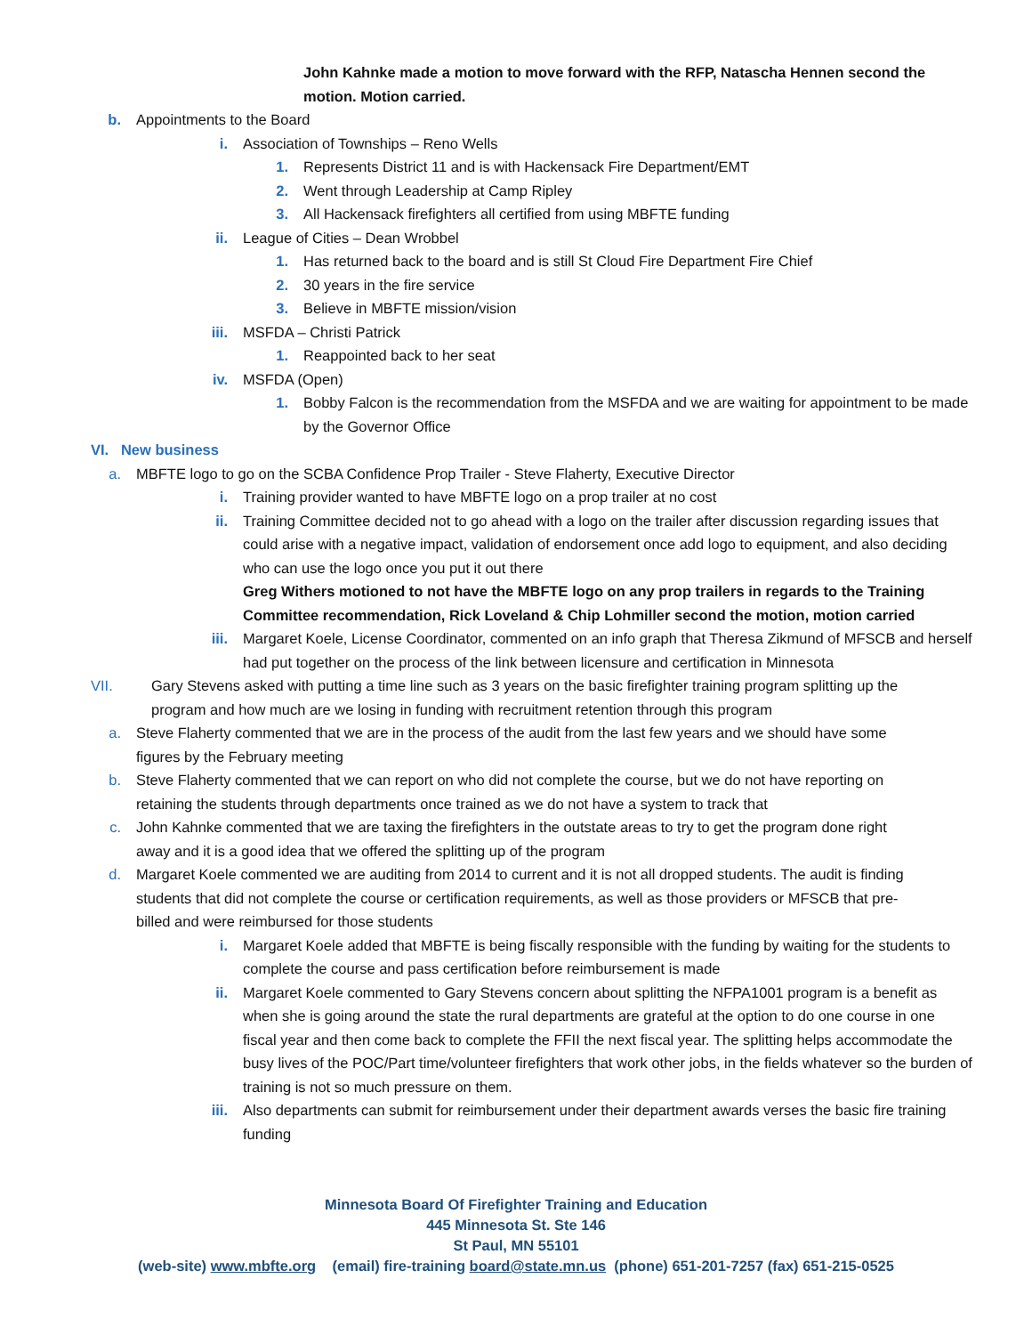John Kahnke made a motion to move forward with the RFP, Natascha Hennen second the motion. Motion carried.
b. Appointments to the Board
i. Association of Townships – Reno Wells
1. Represents District 11 and is with Hackensack Fire Department/EMT
2. Went through Leadership at Camp Ripley
3. All Hackensack firefighters all certified from using MBFTE funding
ii. League of Cities – Dean Wrobbel
1. Has returned back to the board and is still St Cloud Fire Department Fire Chief
2. 30 years in the fire service
3. Believe in MBFTE mission/vision
iii. MSFDA – Christi Patrick
1. Reappointed back to her seat
iv. MSFDA (Open)
1. Bobby Falcon is the recommendation from the MSFDA and we are waiting for appointment to be made by the Governor Office
VI. New business
a. MBFTE logo to go on the SCBA Confidence Prop Trailer - Steve Flaherty, Executive Director
i. Training provider wanted to have MBFTE logo on a prop trailer at no cost
ii. Training Committee decided not to go ahead with a logo on the trailer after discussion regarding issues that could arise with a negative impact, validation of endorsement once add logo to equipment, and also deciding who can use the logo once you put it out there
Greg Withers motioned to not have the MBFTE logo on any prop trailers in regards to the Training Committee recommendation, Rick Loveland & Chip Lohmiller second the motion, motion carried
iii. Margaret Koele, License Coordinator, commented on an info graph that Theresa Zikmund of MFSCB and herself had put together on the process of the link between licensure and certification in Minnesota
VII. Gary Stevens asked with putting a time line such as 3 years on the basic firefighter training program splitting up the program and how much are we losing in funding with recruitment retention through this program
a. Steve Flaherty commented that we are in the process of the audit from the last few years and we should have some figures by the February meeting
b. Steve Flaherty commented that we can report on who did not complete the course, but we do not have reporting on retaining the students through departments once trained as we do not have a system to track that
c. John Kahnke commented that we are taxing the firefighters in the outstate areas to try to get the program done right away and it is a good idea that we offered the splitting up of the program
d. Margaret Koele commented we are auditing from 2014 to current and it is not all dropped students. The audit is finding students that did not complete the course or certification requirements, as well as those providers or MFSCB that pre-billed and were reimbursed for those students
i. Margaret Koele added that MBFTE is being fiscally responsible with the funding by waiting for the students to complete the course and pass certification before reimbursement is made
ii. Margaret Koele commented to Gary Stevens concern about splitting the NFPA1001 program is a benefit as when she is going around the state the rural departments are grateful at the option to do one course in one fiscal year and then come back to complete the FFII the next fiscal year. The splitting helps accommodate the busy lives of the POC/Part time/volunteer firefighters that work other jobs, in the fields whatever so the burden of training is not so much pressure on them.
iii. Also departments can submit for reimbursement under their department awards verses the basic fire training funding
Minnesota Board Of Firefighter Training and Education
445 Minnesota St. Ste 146
St Paul, MN 55101
(web-site) www.mbfte.org (email) fire-training board@state.mn.us (phone) 651-201-7257 (fax) 651-215-0525